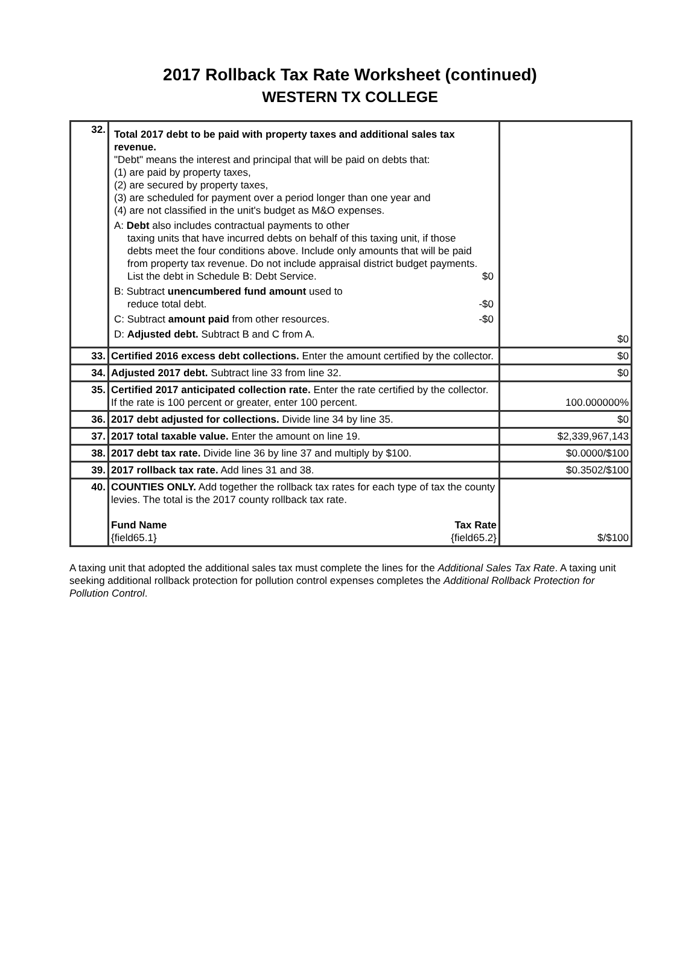2017 Rollback Tax Rate Worksheet (continued)
WESTERN TX COLLEGE
| 32. | Total 2017 debt to be paid with property taxes and additional sales tax revenue. "Debt" means the interest and principal that will be paid on debts that: (1) are paid by property taxes, (2) are secured by property taxes, (3) are scheduled for payment over a period longer than one year and (4) are not classified in the unit's budget as M&O expenses. A: Debt also includes contractual payments to other taxing units that have incurred debts on behalf of this taxing unit, if those debts meet the four conditions above. Include only amounts that will be paid from property tax revenue. Do not include appraisal district budget payments. List the debt in Schedule B: Debt Service. $0 B: Subtract unencumbered fund amount used to reduce total debt. -$0 C: Subtract amount paid from other resources. -$0 D: Adjusted debt. Subtract B and C from A. | $0 |
| 33. | Certified 2016 excess debt collections. Enter the amount certified by the collector. | $0 |
| 34. | Adjusted 2017 debt. Subtract line 33 from line 32. | $0 |
| 35. | Certified 2017 anticipated collection rate. Enter the rate certified by the collector. If the rate is 100 percent or greater, enter 100 percent. | 100.000000% |
| 36. | 2017 debt adjusted for collections. Divide line 34 by line 35. | $0 |
| 37. | 2017 total taxable value. Enter the amount on line 19. | $2,339,967,143 |
| 38. | 2017 debt tax rate. Divide line 36 by line 37 and multiply by $100. | $0.0000/$100 |
| 39. | 2017 rollback tax rate. Add lines 31 and 38. | $0.3502/$100 |
| 40. | COUNTIES ONLY. Add together the rollback tax rates for each type of tax the county levies. The total is the 2017 county rollback tax rate. Fund Name {field65.1} Tax Rate {field65.2} | $/$100 |
A taxing unit that adopted the additional sales tax must complete the lines for the Additional Sales Tax Rate. A taxing unit seeking additional rollback protection for pollution control expenses completes the Additional Rollback Protection for Pollution Control.